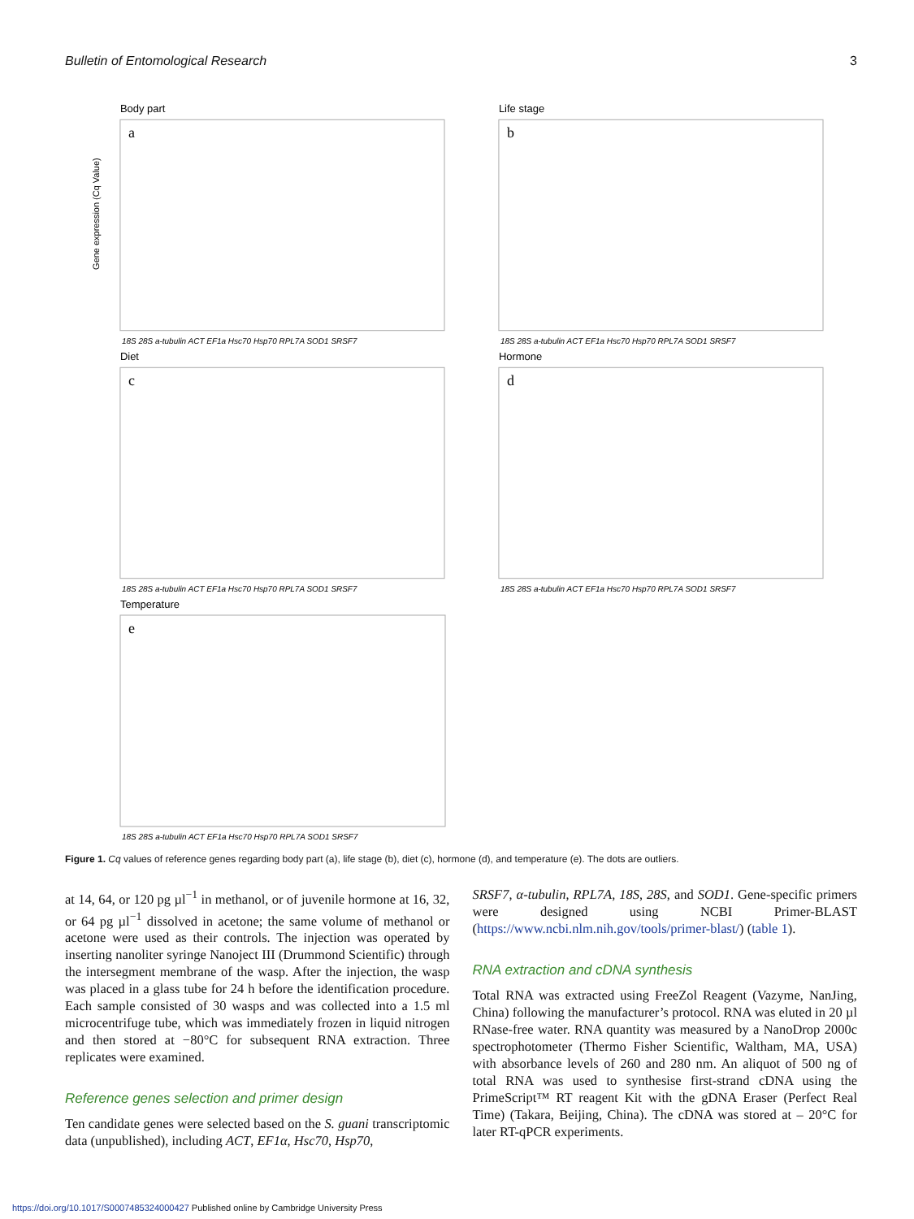Bulletin of Entomological Research 3
Body part
a
Gene expression (Cq Value)
18S 28S a-tubulin ACT EF1a Hsc70 Hsp70 RPL7A SOD1 SRSF7
Life stage
b
18S 28S a-tubulin ACT EF1a Hsc70 Hsp70 RPL7A SOD1 SRSF7
Diet
c
18S 28S a-tubulin ACT EF1a Hsc70 Hsp70 RPL7A SOD1 SRSF7
Hormone
d
18S 28S a-tubulin ACT EF1a Hsc70 Hsp70 RPL7A SOD1 SRSF7
Temperature
e
18S 28S a-tubulin ACT EF1a Hsc70 Hsp70 RPL7A SOD1 SRSF7
Figure 1. Cq values of reference genes regarding body part (a), life stage (b), diet (c), hormone (d), and temperature (e). The dots are outliers.
at 14, 64, or 120 pg µl<sup>−1</sup> in methanol, or of juvenile hormone at 16, 32, or 64 pg µl<sup>−1</sup> dissolved in acetone; the same volume of methanol or acetone were used as their controls. The injection was operated by inserting nanoliter syringe Nanoject III (Drummond Scientific) through the intersegment membrane of the wasp. After the injection, the wasp was placed in a glass tube for 24 h before the identification procedure. Each sample consisted of 30 wasps and was collected into a 1.5 ml microcentrifuge tube, which was immediately frozen in liquid nitrogen and then stored at −80°C for subsequent RNA extraction. Three replicates were examined.
Reference genes selection and primer design
Ten candidate genes were selected based on the S. guani transcriptomic data (unpublished), including ACT, EF1α, Hsc70, Hsp70,
SRSF7, α-tubulin, RPL7A, 18S, 28S, and SOD1. Gene-specific primers were designed using NCBI Primer-BLAST (https://www.ncbi.nlm.nih.gov/tools/primer-blast/) (table 1).
RNA extraction and cDNA synthesis
Total RNA was extracted using FreeZol Reagent (Vazyme, NanJing, China) following the manufacturer’s protocol. RNA was eluted in 20 µl RNase-free water. RNA quantity was measured by a NanoDrop 2000c spectrophotometer (Thermo Fisher Scientific, Waltham, MA, USA) with absorbance levels of 260 and 280 nm. An aliquot of 500 ng of total RNA was used to synthesise first-strand cDNA using the PrimeScript™ RT reagent Kit with the gDNA Eraser (Perfect Real Time) (Takara, Beijing, China). The cDNA was stored at – 20°C for later RT-qPCR experiments.
https://doi.org/10.1017/S0007485324000427 Published online by Cambridge University Press